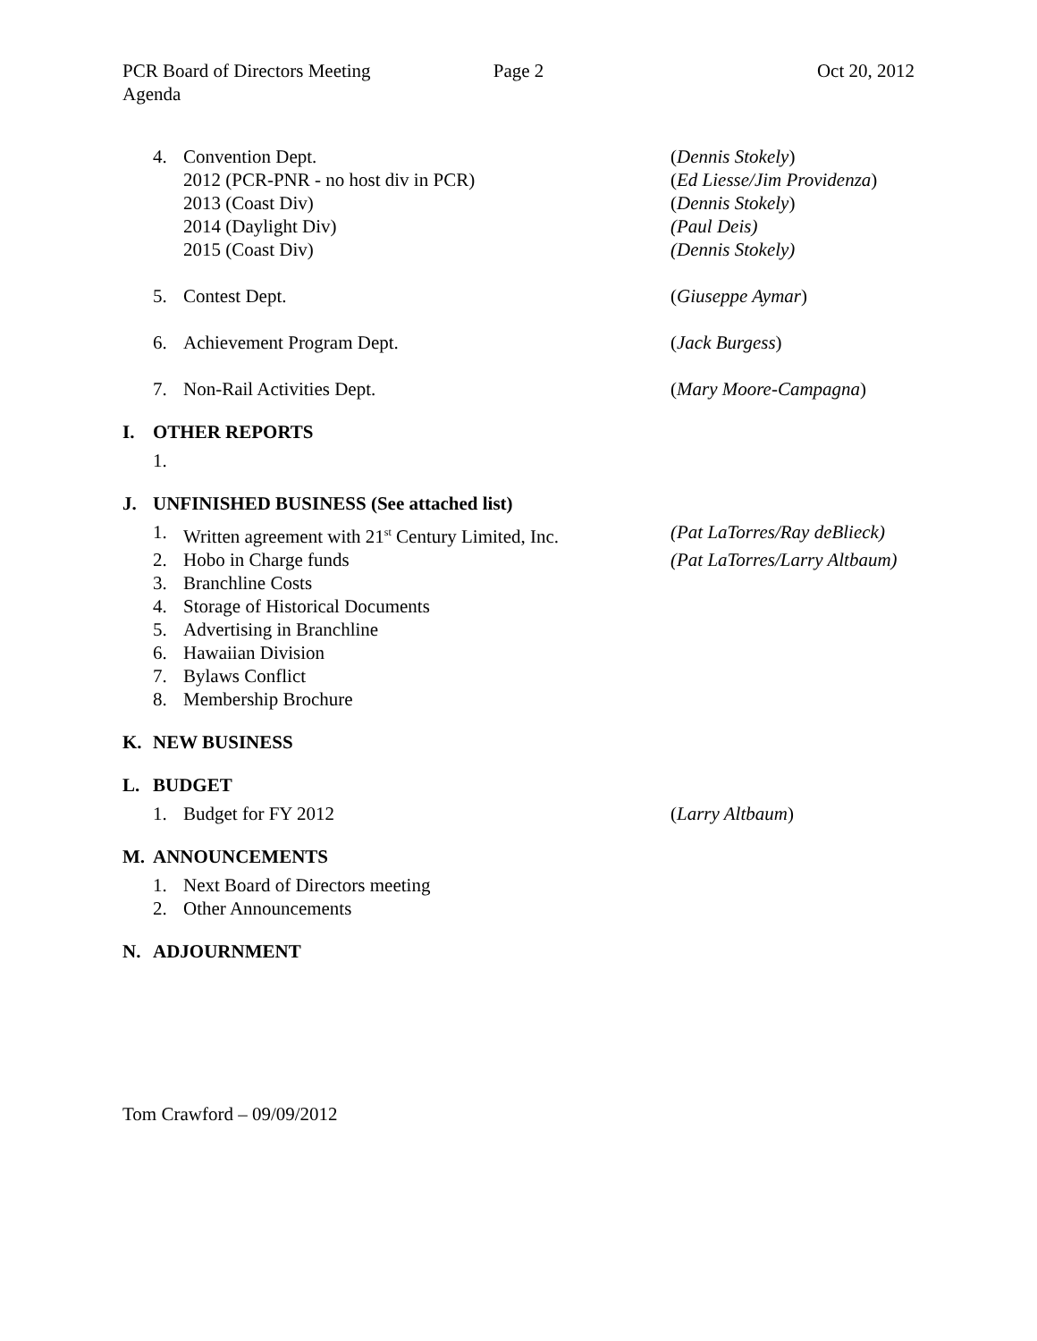PCR Board of Directors Meeting
Agenda
Page 2 Oct 20, 2012
4. Convention Dept. (Dennis Stokely)
2012 (PCR-PNR - no host div in PCR) (Ed Liesse/Jim Providenza)
2013 (Coast Div) (Dennis Stokely)
2014 (Daylight Div) (Paul Deis)
2015 (Coast Div) (Dennis Stokely)
5. Contest Dept. (Giuseppe Aymar)
6. Achievement Program Dept. (Jack Burgess)
7. Non-Rail Activities Dept. (Mary Moore-Campagna)
I. OTHER REPORTS
1.
J. UNFINISHED BUSINESS (See attached list)
1. Written agreement with 21<sup>st</sup> Century Limited, Inc. (Pat LaTorres/Ray deBlieck)
2. Hobo in Charge funds (Pat LaTorres/Larry Altbaum)
3. Branchline Costs
4. Storage of Historical Documents
5. Advertising in Branchline
6. Hawaiian Division
7. Bylaws Conflict
8. Membership Brochure
K. NEW BUSINESS
L. BUDGET
1. Budget for FY 2012 (Larry Altbaum)
M. ANNOUNCEMENTS
1. Next Board of Directors meeting
2. Other Announcements
N. ADJOURNMENT
Tom Crawford – 09/09/2012